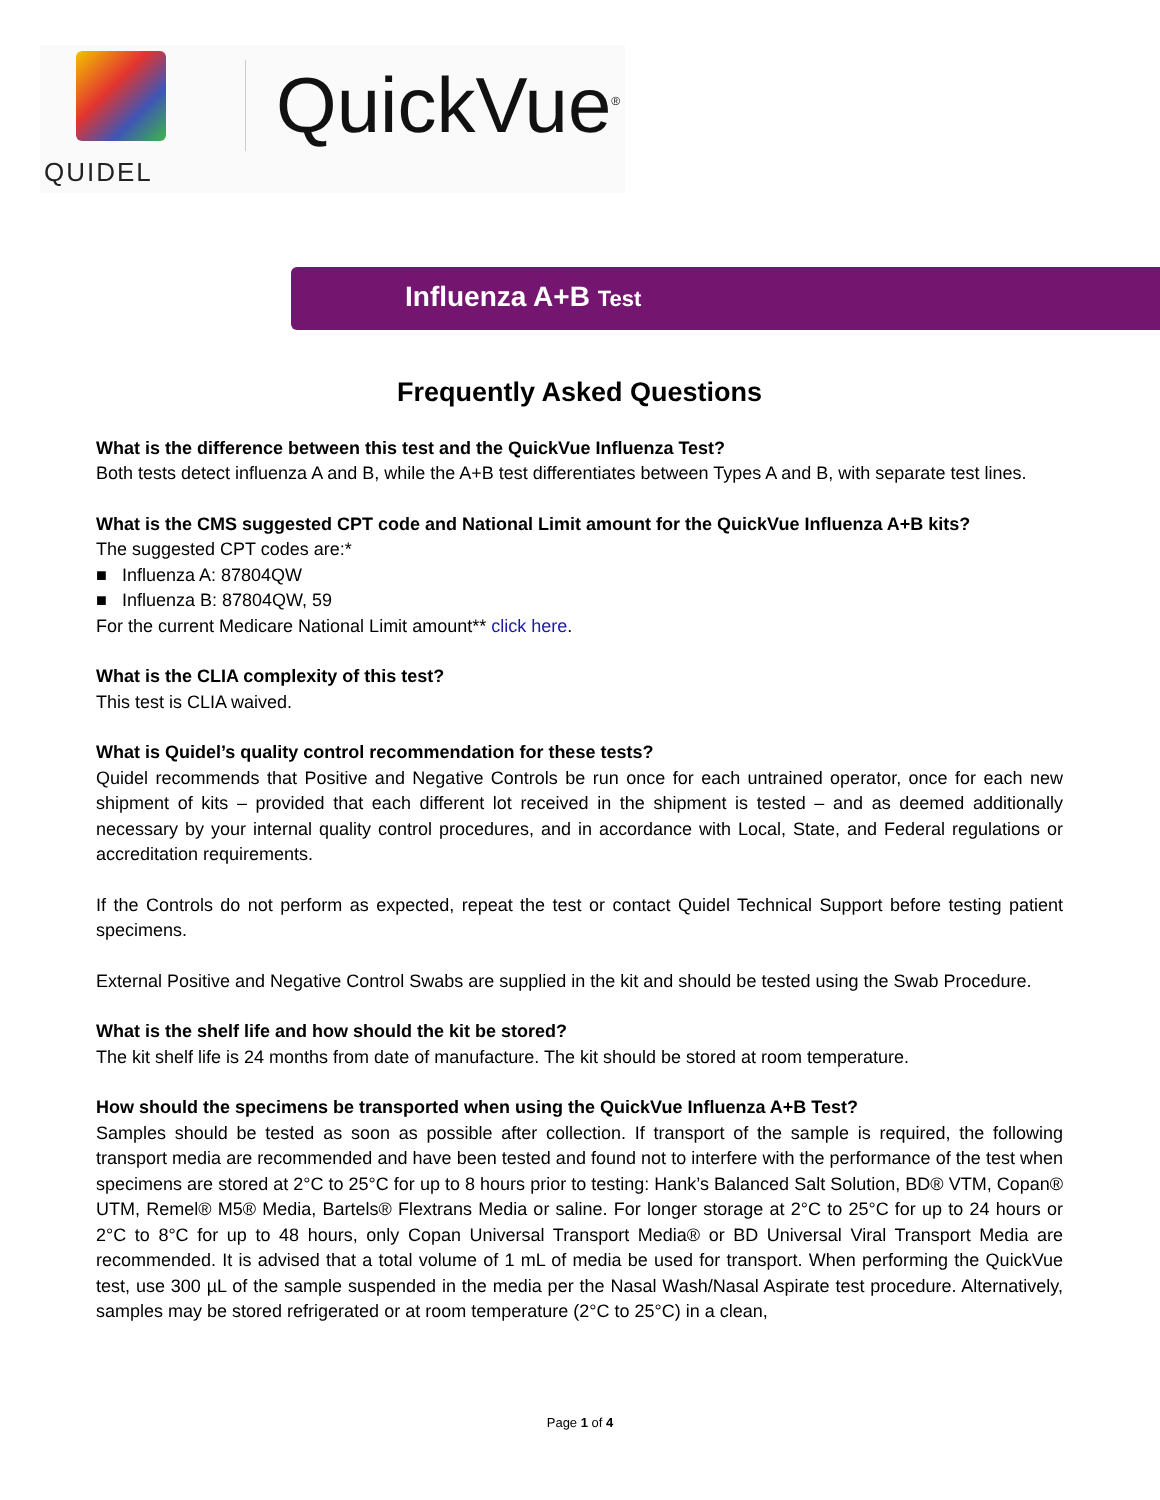QUIDEL
QuickVue<sup>®</sup>
Influenza A+B Test
Frequently Asked Questions
What is the difference between this test and the QuickVue Influenza Test?
Both tests detect influenza A and B, while the A+B test differentiates between Types A and B, with separate test lines.
What is the CMS suggested CPT code and National Limit amount for the QuickVue Influenza A+B kits?
The suggested CPT codes are:*
■ Influenza A: 87804QW
■ Influenza B: 87804QW, 59
For the current Medicare National Limit amount** click here.
What is the CLIA complexity of this test?
This test is CLIA waived.
What is Quidel’s quality control recommendation for these tests?
Quidel recommends that Positive and Negative Controls be run once for each untrained operator, once for each new shipment of kits – provided that each different lot received in the shipment is tested – and as deemed additionally necessary by your internal quality control procedures, and in accordance with Local, State, and Federal regulations or accreditation requirements.
If the Controls do not perform as expected, repeat the test or contact Quidel Technical Support before testing patient specimens.
External Positive and Negative Control Swabs are supplied in the kit and should be tested using the Swab Procedure.
What is the shelf life and how should the kit be stored?
The kit shelf life is 24 months from date of manufacture. The kit should be stored at room temperature.
How should the specimens be transported when using the QuickVue Influenza A+B Test?
Samples should be tested as soon as possible after collection. If transport of the sample is required, the following transport media are recommended and have been tested and found not to interfere with the performance of the test when specimens are stored at 2°C to 25°C for up to 8 hours prior to testing: Hank’s Balanced Salt Solution, BD® VTM, Copan® UTM, Remel® M5® Media, Bartels® Flextrans Media or saline. For longer storage at 2°C to 25°C for up to 24 hours or 2°C to 8°C for up to 48 hours, only Copan Universal Transport Media® or BD Universal Viral Transport Media are recommended. It is advised that a total volume of 1 mL of media be used for transport. When performing the QuickVue test, use 300 µL of the sample suspended in the media per the Nasal Wash/Nasal Aspirate test procedure. Alternatively, samples may be stored refrigerated or at room temperature (2°C to 25°C) in a clean,
Page 1 of 4